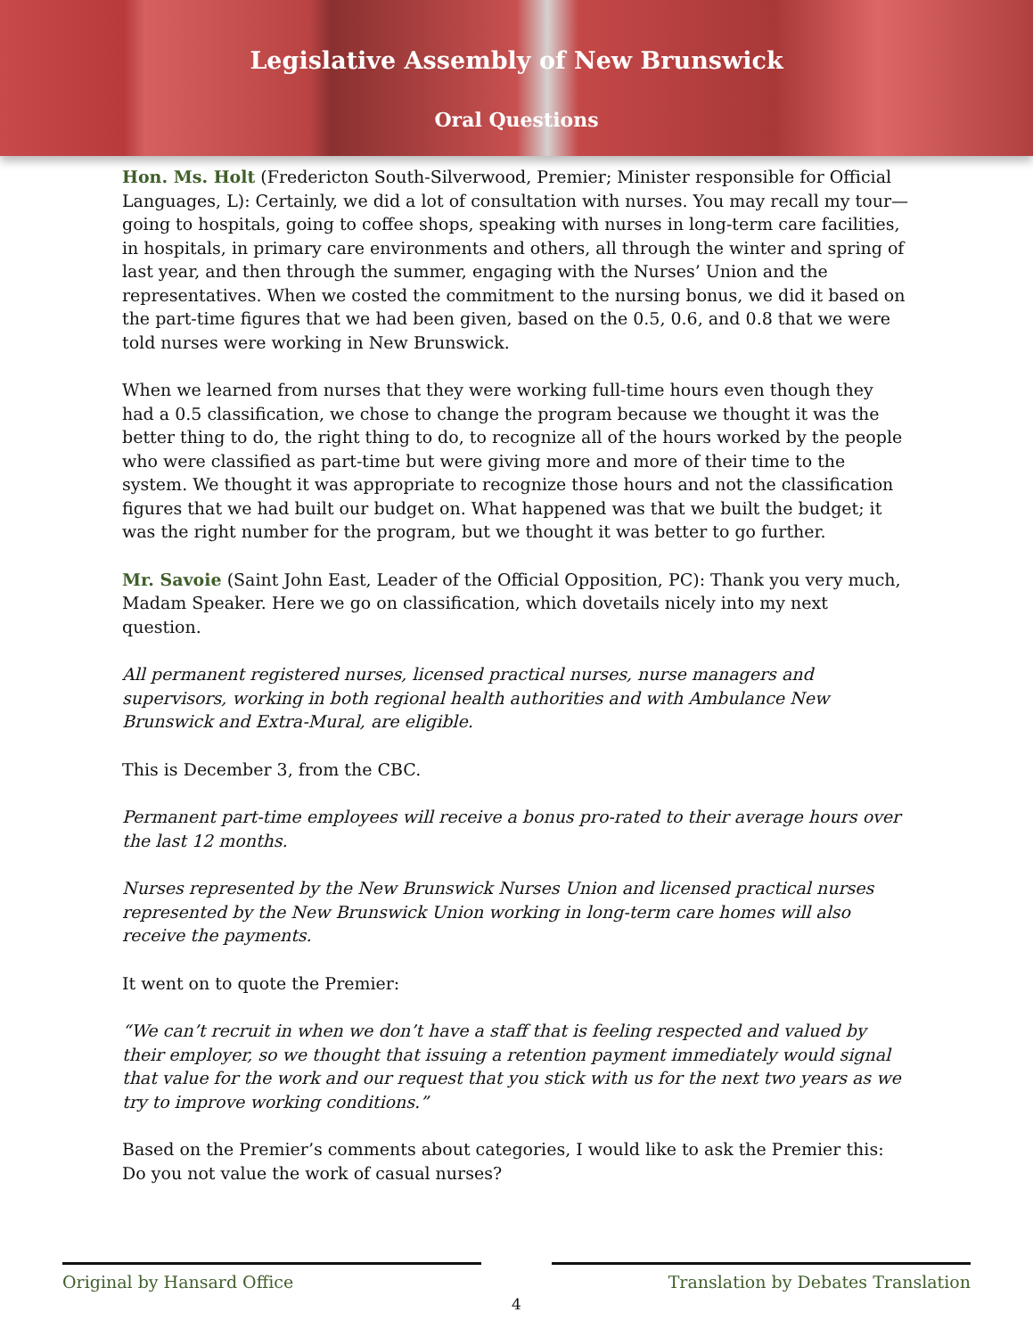Legislative Assembly of New Brunswick
Oral Questions
Hon. Ms. Holt (Fredericton South-Silverwood, Premier; Minister responsible for Official Languages, L): Certainly, we did a lot of consultation with nurses. You may recall my tour—going to hospitals, going to coffee shops, speaking with nurses in long-term care facilities, in hospitals, in primary care environments and others, all through the winter and spring of last year, and then through the summer, engaging with the Nurses’ Union and the representatives. When we costed the commitment to the nursing bonus, we did it based on the part-time figures that we had been given, based on the 0.5, 0.6, and 0.8 that we were told nurses were working in New Brunswick.
When we learned from nurses that they were working full-time hours even though they had a 0.5 classification, we chose to change the program because we thought it was the better thing to do, the right thing to do, to recognize all of the hours worked by the people who were classified as part-time but were giving more and more of their time to the system. We thought it was appropriate to recognize those hours and not the classification figures that we had built our budget on. What happened was that we built the budget; it was the right number for the program, but we thought it was better to go further.
Mr. Savoie (Saint John East, Leader of the Official Opposition, PC): Thank you very much, Madam Speaker. Here we go on classification, which dovetails nicely into my next question.
All permanent registered nurses, licensed practical nurses, nurse managers and supervisors, working in both regional health authorities and with Ambulance New Brunswick and Extra-Mural, are eligible.
This is December 3, from the CBC.
Permanent part-time employees will receive a bonus pro-rated to their average hours over the last 12 months.
Nurses represented by the New Brunswick Nurses Union and licensed practical nurses represented by the New Brunswick Union working in long-term care homes will also receive the payments.
It went on to quote the Premier:
“We can’t recruit in when we don’t have a staff that is feeling respected and valued by their employer, so we thought that issuing a retention payment immediately would signal that value for the work and our request that you stick with us for the next two years as we try to improve working conditions.”
Based on the Premier’s comments about categories, I would like to ask the Premier this: Do you not value the work of casual nurses?
Original by Hansard Office Translation by Debates Translation
4